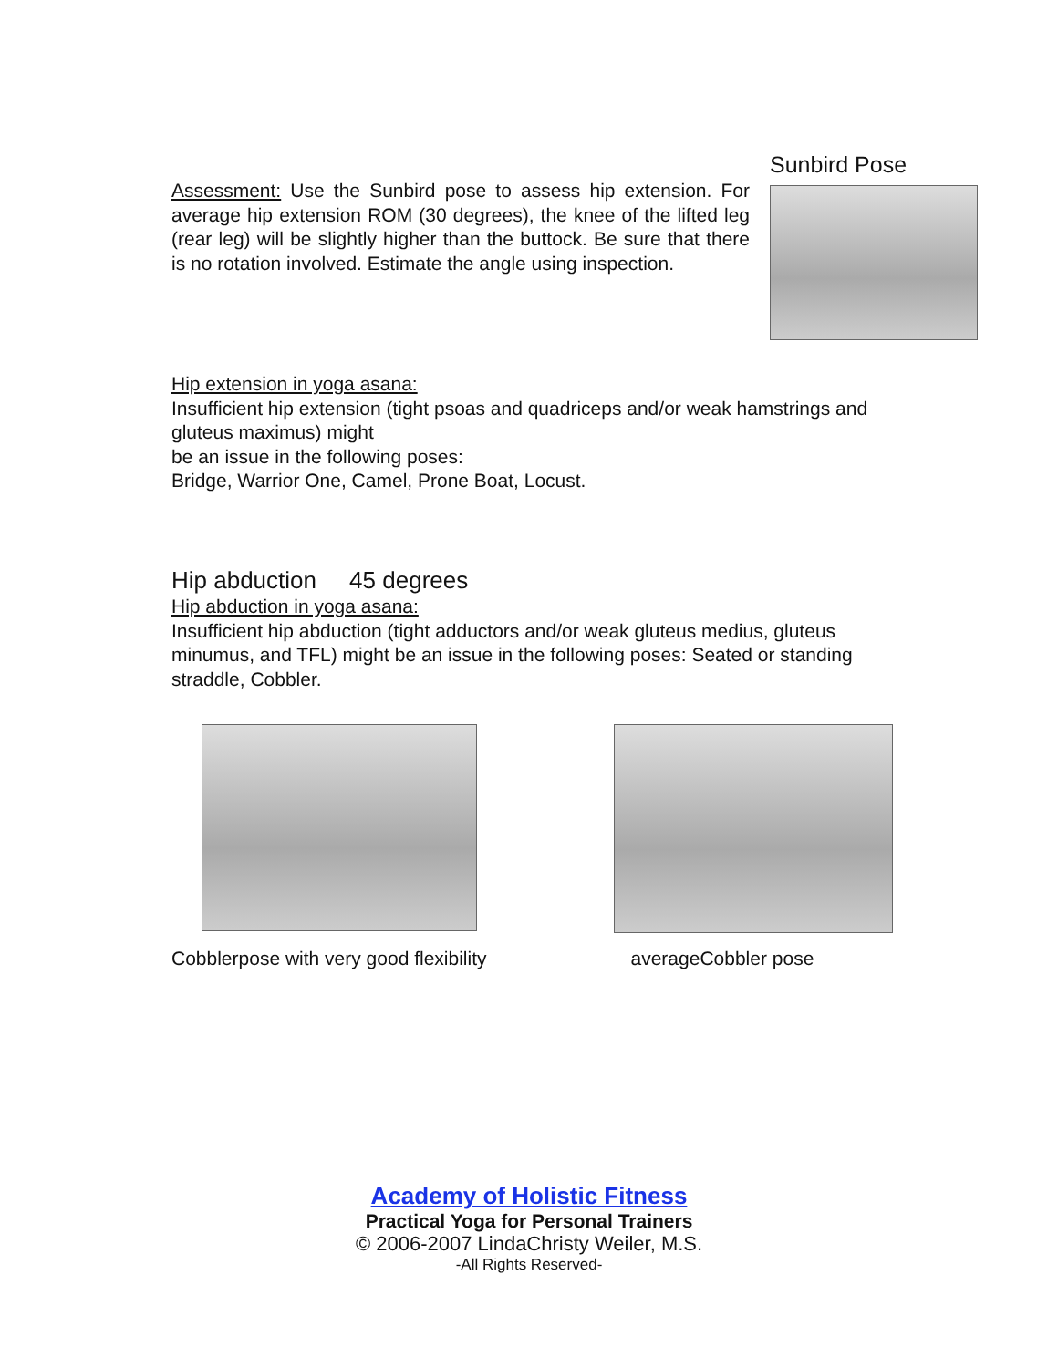Assessment: Use the Sunbird pose to assess hip extension. For average hip extension ROM (30 degrees), the knee of the lifted leg (rear leg) will be slightly higher than the buttock. Be sure that there is no rotation involved. Estimate the angle using inspection.
Sunbird Pose
Hip extension in yoga asana:
Insufficient hip extension (tight psoas and quadriceps and/or weak hamstrings and gluteus maximus) might
be an issue in the following poses:
Bridge, Warrior One, Camel, Prone Boat, Locust.
Hip abduction 45 degrees
Hip abduction in yoga asana:
Insufficient hip abduction (tight adductors and/or weak gluteus medius, gluteus minumus, and TFL) might be an issue in the following poses: Seated or standing straddle, Cobbler.
Cobblerpose with very good flexibility averageCobbler pose
Academy of Holistic Fitness
Practical Yoga for Personal Trainers
© 2006-2007 LindaChristy Weiler, M.S.
-All Rights Reserved-